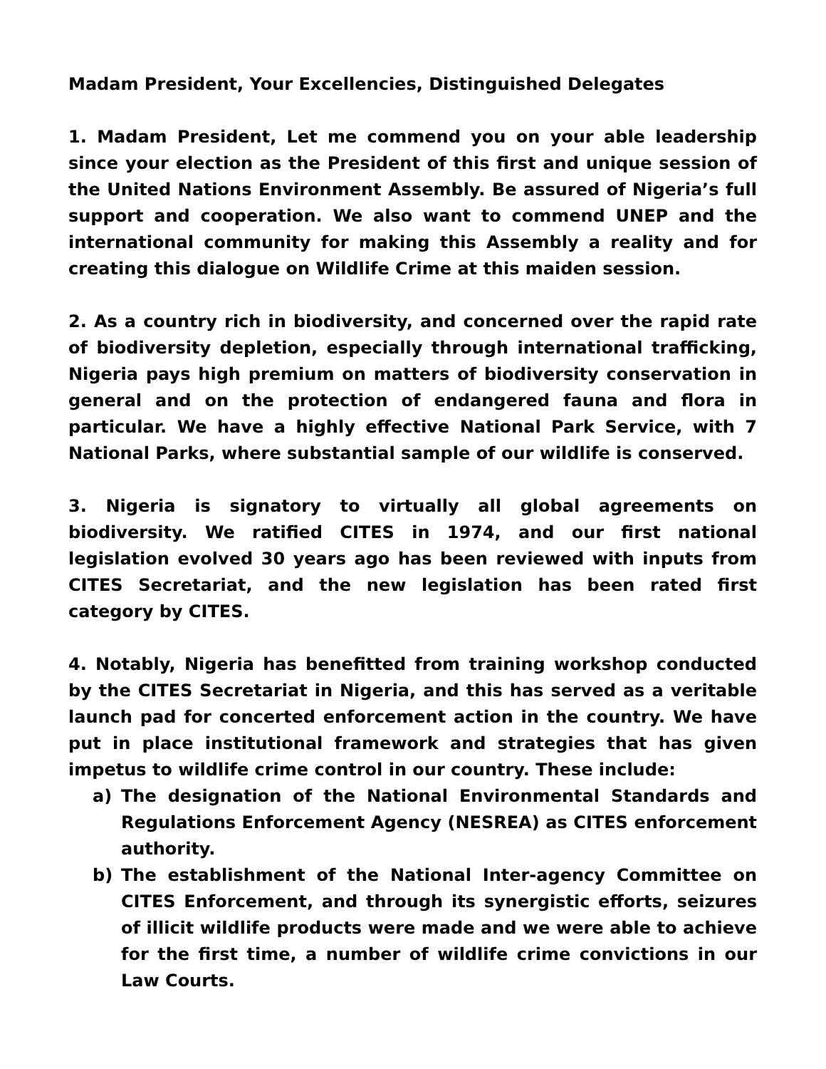Madam President, Your Excellencies, Distinguished Delegates
1. Madam President, Let me commend you on your able leadership since your election as the President of this first and unique session of the United Nations Environment Assembly. Be assured of Nigeria’s full support and cooperation. We also want to commend UNEP and the international community for making this Assembly a reality and for creating this dialogue on Wildlife Crime at this maiden session.
2. As a country rich in biodiversity, and concerned over the rapid rate of biodiversity depletion, especially through international trafficking, Nigeria pays high premium on matters of biodiversity conservation in general and on the protection of endangered fauna and flora in particular. We have a highly effective National Park Service, with 7 National Parks, where substantial sample of our wildlife is conserved.
3. Nigeria is signatory to virtually all global agreements on biodiversity. We ratified CITES in 1974, and our first national legislation evolved 30 years ago has been reviewed with inputs from CITES Secretariat, and the new legislation has been rated first category by CITES.
4. Notably, Nigeria has benefitted from training workshop conducted by the CITES Secretariat in Nigeria, and this has served as a veritable launch pad for concerted enforcement action in the country. We have put in place institutional framework and strategies that has given impetus to wildlife crime control in our country. These include:
a) The designation of the National Environmental Standards and Regulations Enforcement Agency (NESREA) as CITES enforcement authority.
b) The establishment of the National Inter-agency Committee on CITES Enforcement, and through its synergistic efforts, seizures of illicit wildlife products were made and we were able to achieve for the first time, a number of wildlife crime convictions in our Law Courts.